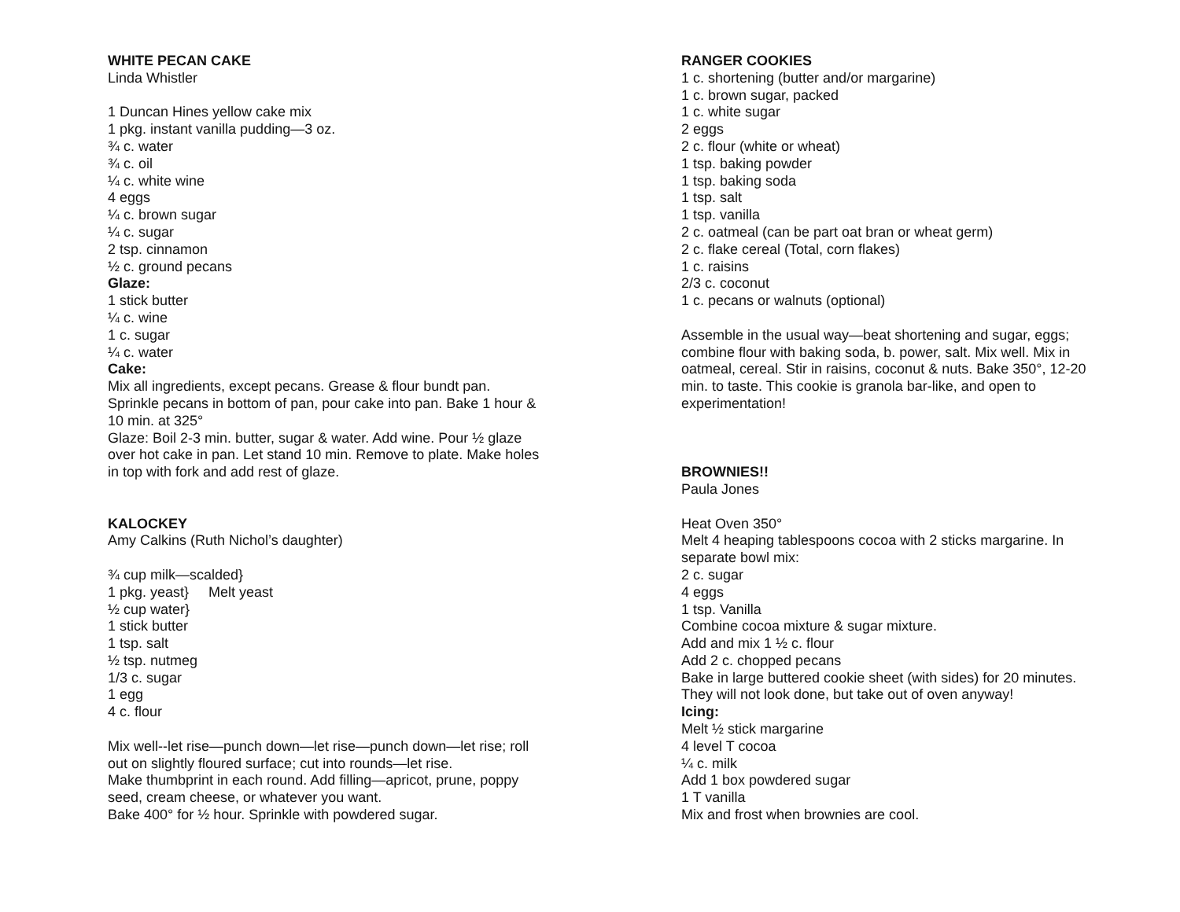WHITE PECAN CAKE
Linda Whistler
1 Duncan Hines yellow cake mix
1 pkg. instant vanilla pudding—3 oz.
¾ c. water
¾ c. oil
¼ c. white wine
4 eggs
¼ c. brown sugar
¼ c. sugar
2 tsp. cinnamon
½ c. ground pecans
Glaze:
1 stick butter
¼ c. wine
1 c. sugar
¼ c. water
Cake:
Mix all ingredients, except pecans. Grease & flour bundt pan. Sprinkle pecans in bottom of pan, pour cake into pan. Bake 1 hour & 10 min. at 325°
Glaze: Boil 2-3 min. butter, sugar & water. Add wine. Pour ½ glaze over hot cake in pan. Let stand 10 min. Remove to plate. Make holes in top with fork and add rest of glaze.
KALOCKEY
Amy Calkins (Ruth Nichol’s daughter)
¾ cup milk—scalded}
1 pkg. yeast} Melt yeast
½ cup water}
1 stick butter
1 tsp. salt
½ tsp. nutmeg
1/3 c. sugar
1 egg
4 c. flour
Mix well--let rise—punch down—let rise—punch down—let rise; roll out on slightly floured surface; cut into rounds—let rise.
Make thumbprint in each round. Add filling—apricot, prune, poppy seed, cream cheese, or whatever you want.
Bake 400° for ½ hour. Sprinkle with powdered sugar.
RANGER COOKIES
1 c. shortening (butter and/or margarine)
1 c. brown sugar, packed
1 c. white sugar
2 eggs
2 c. flour (white or wheat)
1 tsp. baking powder
1 tsp. baking soda
1 tsp. salt
1 tsp. vanilla
2 c. oatmeal (can be part oat bran or wheat germ)
2 c. flake cereal (Total, corn flakes)
1 c. raisins
2/3 c. coconut
1 c. pecans or walnuts (optional)
Assemble in the usual way—beat shortening and sugar, eggs; combine flour with baking soda, b. power, salt. Mix well. Mix in oatmeal, cereal. Stir in raisins, coconut & nuts. Bake 350°, 12-20 min. to taste. This cookie is granola bar-like, and open to experimentation!
BROWNIES!!
Paula Jones
Heat Oven 350°
Melt 4 heaping tablespoons cocoa with 2 sticks margarine. In separate bowl mix:
2 c. sugar
4 eggs
1 tsp. Vanilla
Combine cocoa mixture & sugar mixture.
Add and mix 1 ½ c. flour
Add 2 c. chopped pecans
Bake in large buttered cookie sheet (with sides) for 20 minutes. They will not look done, but take out of oven anyway!
Icing:
Melt ½ stick margarine
4 level T cocoa
¼ c. milk
Add 1 box powdered sugar
1 T vanilla
Mix and frost when brownies are cool.